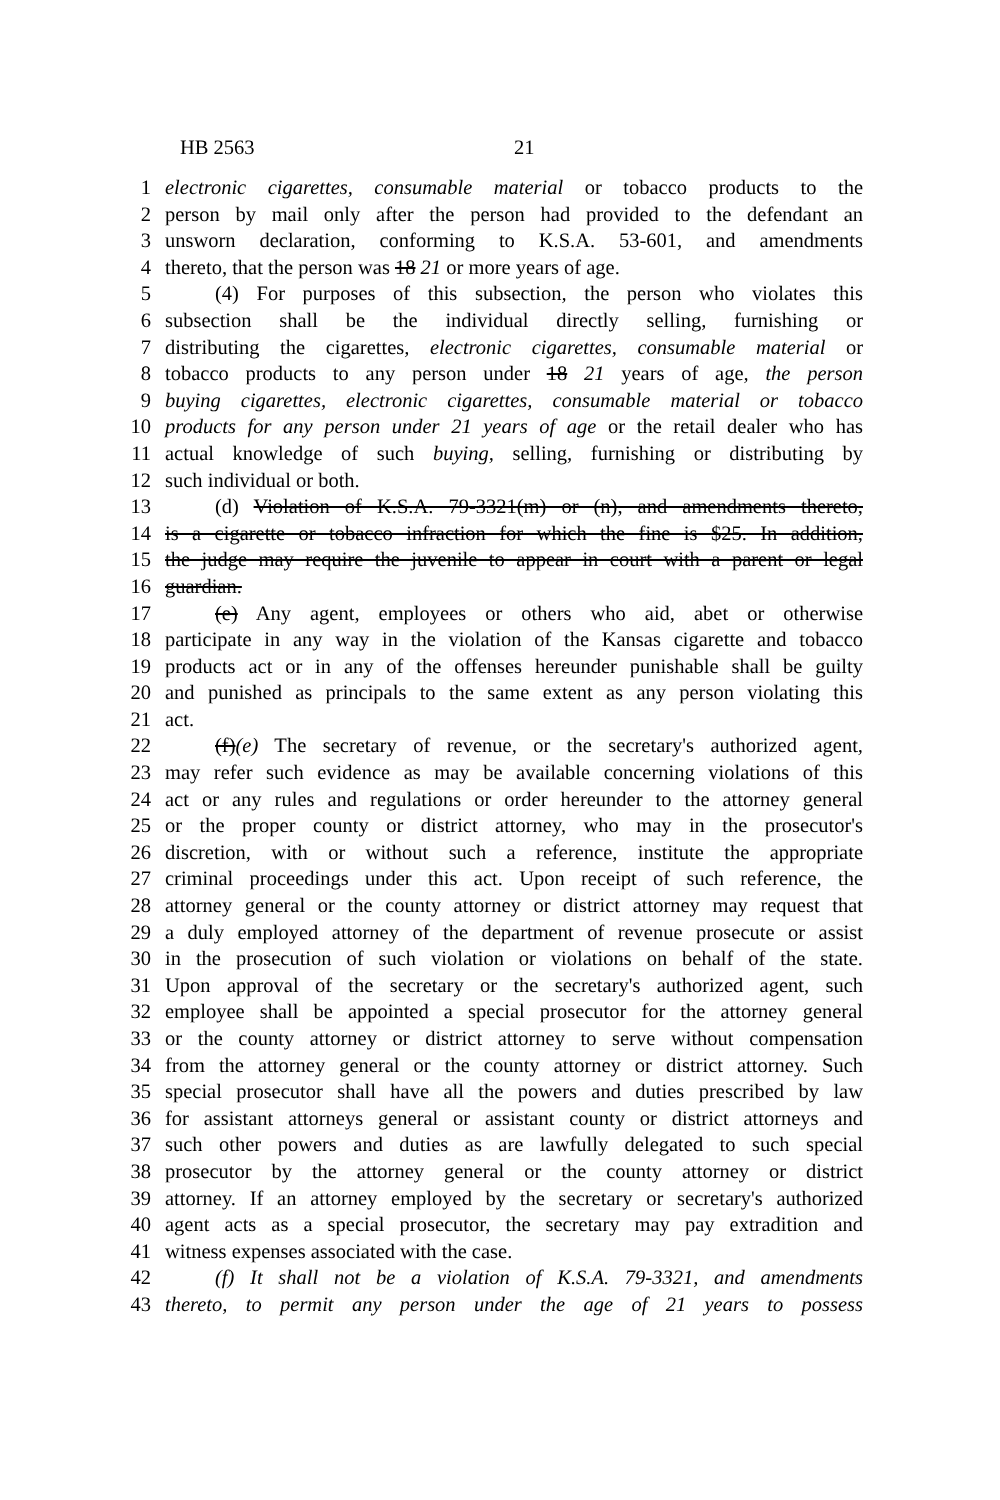HB 2563 21
1 electronic cigarettes, consumable material or tobacco products to the
2 person by mail only after the person had provided to the defendant an
3 unsworn declaration, conforming to K.S.A. 53-601, and amendments
4 thereto, that the person was 18 21 or more years of age.
5 (4) For purposes of this subsection, the person who violates this
6 subsection shall be the individual directly selling, furnishing or
7 distributing the cigarettes, electronic cigarettes, consumable material or
8 tobacco products to any person under 18 21 years of age, the person
9 buying cigarettes, electronic cigarettes, consumable material or tobacco
10 products for any person under 21 years of age or the retail dealer who has
11 actual knowledge of such buying, selling, furnishing or distributing by
12 such individual or both.
13 (d) Violation of K.S.A. 79-3321(m) or (n), and amendments thereto,
14 is a cigarette or tobacco infraction for which the fine is $25. In addition,
15 the judge may require the juvenile to appear in court with a parent or legal
16 guardian.
17 (e) Any agent, employees or others who aid, abet or otherwise
18 participate in any way in the violation of the Kansas cigarette and tobacco
19 products act or in any of the offenses hereunder punishable shall be guilty
20 and punished as principals to the same extent as any person violating this
21 act.
22 (f)(e) The secretary of revenue, or the secretary's authorized agent,
23 may refer such evidence as may be available concerning violations of this
24 act or any rules and regulations or order hereunder to the attorney general
25 or the proper county or district attorney, who may in the prosecutor's
26 discretion, with or without such a reference, institute the appropriate
27 criminal proceedings under this act. Upon receipt of such reference, the
28 attorney general or the county attorney or district attorney may request that
29 a duly employed attorney of the department of revenue prosecute or assist
30 in the prosecution of such violation or violations on behalf of the state.
31 Upon approval of the secretary or the secretary's authorized agent, such
32 employee shall be appointed a special prosecutor for the attorney general
33 or the county attorney or district attorney to serve without compensation
34 from the attorney general or the county attorney or district attorney. Such
35 special prosecutor shall have all the powers and duties prescribed by law
36 for assistant attorneys general or assistant county or district attorneys and
37 such other powers and duties as are lawfully delegated to such special
38 prosecutor by the attorney general or the county attorney or district
39 attorney. If an attorney employed by the secretary or secretary's authorized
40 agent acts as a special prosecutor, the secretary may pay extradition and
41 witness expenses associated with the case.
42 (f) It shall not be a violation of K.S.A. 79-3321, and amendments
43 thereto, to permit any person under the age of 21 years to possess